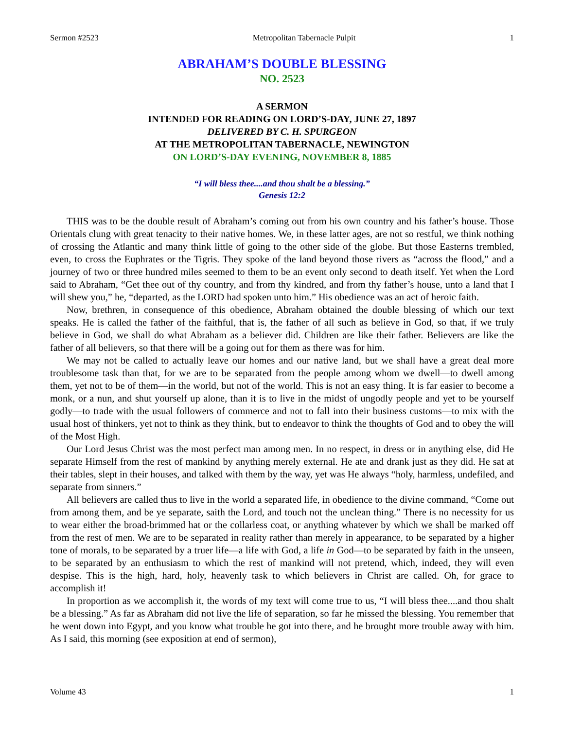Sermon #2523 Metropolitan Tabernacle Pulpit 1
ABRAHAM’S DOUBLE BLESSING
NO. 2523
A SERMON
INTENDED FOR READING ON LORD’S-DAY, JUNE 27, 1897
DELIVERED BY C. H. SPURGEON
AT THE METROPOLITAN TABERNACLE, NEWINGTON
ON LORD’S-DAY EVENING, NOVEMBER 8, 1885
“I will bless thee....and thou shalt be a blessing.”
Genesis 12:2
THIS was to be the double result of Abraham’s coming out from his own country and his father’s house. Those Orientals clung with great tenacity to their native homes. We, in these latter ages, are not so restful, we think nothing of crossing the Atlantic and many think little of going to the other side of the globe. But those Easterns trembled, even, to cross the Euphrates or the Tigris. They spoke of the land beyond those rivers as “across the flood,” and a journey of two or three hundred miles seemed to them to be an event only second to death itself. Yet when the Lord said to Abraham, “Get thee out of thy country, and from thy kindred, and from thy father’s house, unto a land that I will shew you,” he, “departed, as the LORD had spoken unto him.” His obedience was an act of heroic faith.
Now, brethren, in consequence of this obedience, Abraham obtained the double blessing of which our text speaks. He is called the father of the faithful, that is, the father of all such as believe in God, so that, if we truly believe in God, we shall do what Abraham as a believer did. Children are like their father. Believers are like the father of all believers, so that there will be a going out for them as there was for him.
We may not be called to actually leave our homes and our native land, but we shall have a great deal more troublesome task than that, for we are to be separated from the people among whom we dwell—to dwell among them, yet not to be of them—in the world, but not of the world. This is not an easy thing. It is far easier to become a monk, or a nun, and shut yourself up alone, than it is to live in the midst of ungodly people and yet to be yourself godly—to trade with the usual followers of commerce and not to fall into their business customs—to mix with the usual host of thinkers, yet not to think as they think, but to endeavor to think the thoughts of God and to obey the will of the Most High.
Our Lord Jesus Christ was the most perfect man among men. In no respect, in dress or in anything else, did He separate Himself from the rest of mankind by anything merely external. He ate and drank just as they did. He sat at their tables, slept in their houses, and talked with them by the way, yet was He always “holy, harmless, undefiled, and separate from sinners.”
All believers are called thus to live in the world a separated life, in obedience to the divine command, “Come out from among them, and be ye separate, saith the Lord, and touch not the unclean thing.” There is no necessity for us to wear either the broad-brimmed hat or the collarless coat, or anything whatever by which we shall be marked off from the rest of men. We are to be separated in reality rather than merely in appearance, to be separated by a higher tone of morals, to be separated by a truer life—a life with God, a life in God—to be separated by faith in the unseen, to be separated by an enthusiasm to which the rest of mankind will not pretend, which, indeed, they will even despise. This is the high, hard, holy, heavenly task to which believers in Christ are called. Oh, for grace to accomplish it!
In proportion as we accomplish it, the words of my text will come true to us, “I will bless thee....and thou shalt be a blessing.” As far as Abraham did not live the life of separation, so far he missed the blessing. You remember that he went down into Egypt, and you know what trouble he got into there, and he brought more trouble away with him. As I said, this morning (see exposition at end of sermon),
Volume 43 1